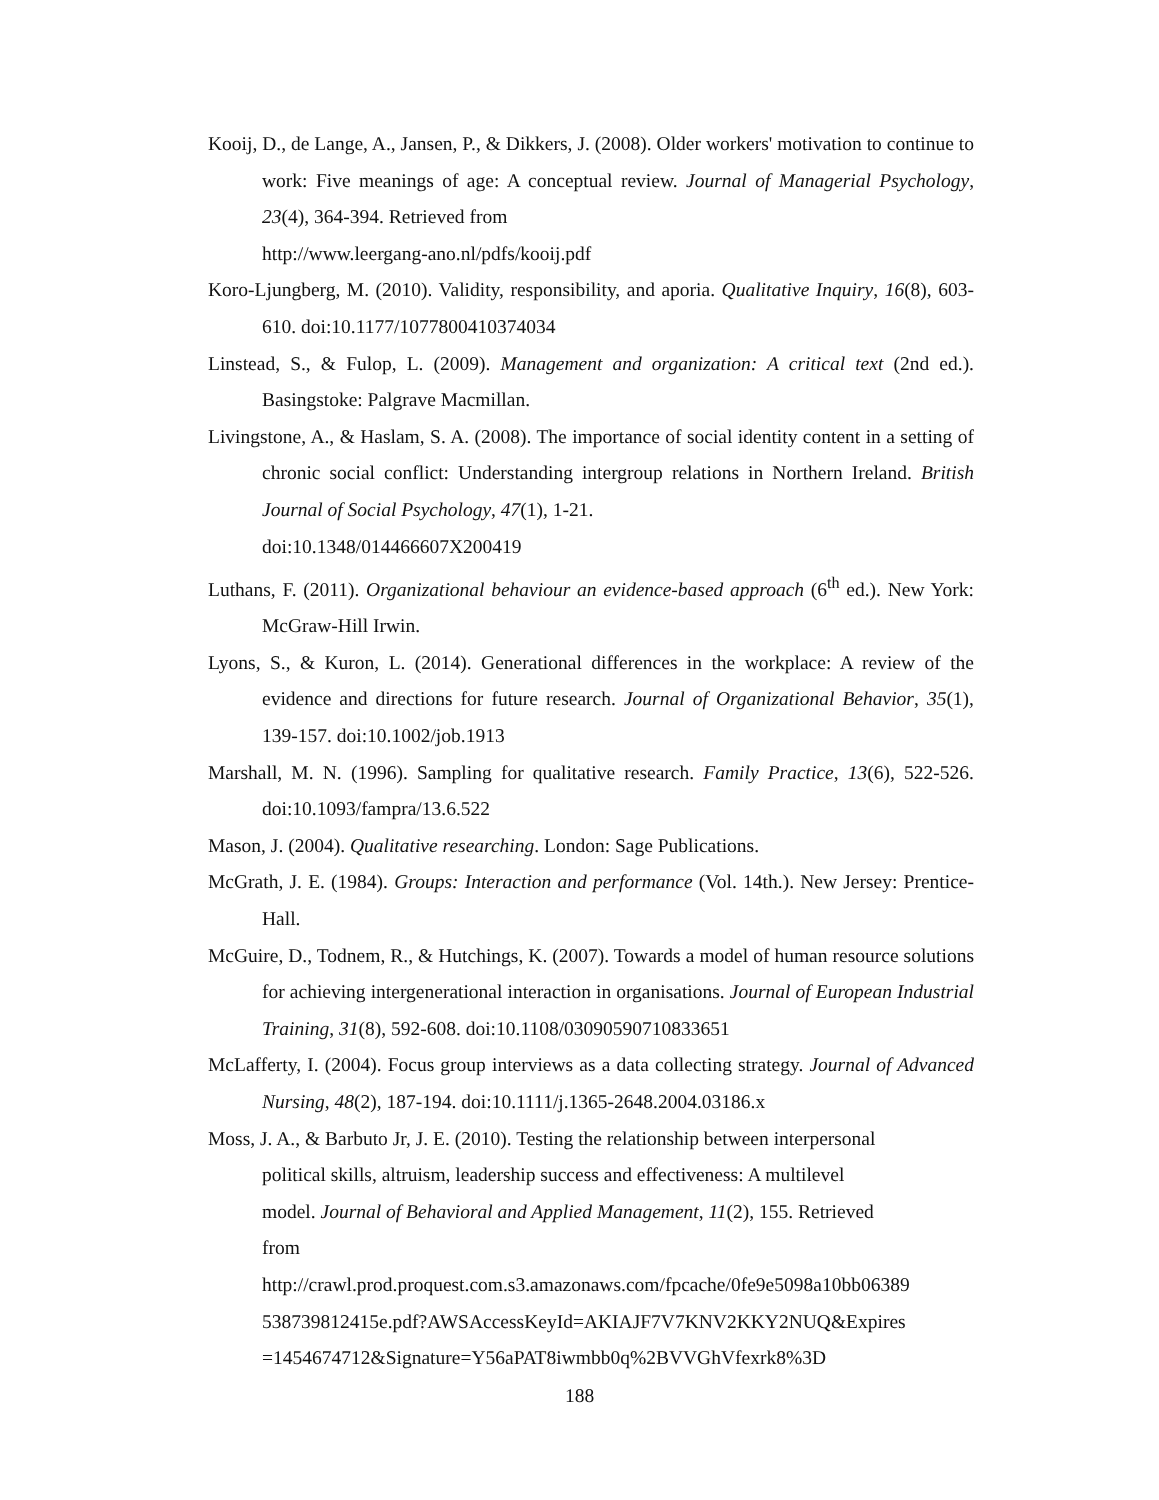Kooij, D., de Lange, A., Jansen, P., & Dikkers, J. (2008). Older workers' motivation to continue to work: Five meanings of age: A conceptual review. Journal of Managerial Psychology, 23(4), 364-394. Retrieved from
http://www.leergang-ano.nl/pdfs/kooij.pdf
Koro-Ljungberg, M. (2010). Validity, responsibility, and aporia. Qualitative Inquiry, 16(8), 603-610. doi:10.1177/1077800410374034
Linstead, S., & Fulop, L. (2009). Management and organization: A critical text (2nd ed.). Basingstoke: Palgrave Macmillan.
Livingstone, A., & Haslam, S. A. (2008). The importance of social identity content in a setting of chronic social conflict: Understanding intergroup relations in Northern Ireland. British Journal of Social Psychology, 47(1), 1-21.
doi:10.1348/014466607X200419
Luthans, F. (2011). Organizational behaviour an evidence-based approach (6<sup>th</sup> ed.). New York: McGraw-Hill Irwin.
Lyons, S., & Kuron, L. (2014). Generational differences in the workplace: A review of the evidence and directions for future research. Journal of Organizational Behavior, 35(1), 139-157. doi:10.1002/job.1913
Marshall, M. N. (1996). Sampling for qualitative research. Family Practice, 13(6), 522-526. doi:10.1093/fampra/13.6.522
Mason, J. (2004). Qualitative researching. London: Sage Publications.
McGrath, J. E. (1984). Groups: Interaction and performance (Vol. 14th.). New Jersey: Prentice-Hall.
McGuire, D., Todnem, R., & Hutchings, K. (2007). Towards a model of human resource solutions for achieving intergenerational interaction in organisations. Journal of European Industrial Training, 31(8), 592-608. doi:10.1108/03090590710833651
McLafferty, I. (2004). Focus group interviews as a data collecting strategy. Journal of Advanced Nursing, 48(2), 187-194. doi:10.1111/j.1365-2648.2004.03186.x
Moss, J. A., & Barbuto Jr, J. E. (2010). Testing the relationship between interpersonal
political skills, altruism, leadership success and effectiveness: A multilevel
model. Journal of Behavioral and Applied Management, 11(2), 155. Retrieved
from
http://crawl.prod.proquest.com.s3.amazonaws.com/fpcache/0fe9e5098a10bb06389
538739812415e.pdf?AWSAccessKeyId=AKIAJF7V7KNV2KKY2NUQ&Expires
=1454674712&Signature=Y56aPAT8iwmbb0q%2BVVGhVfexrk8%3D
188